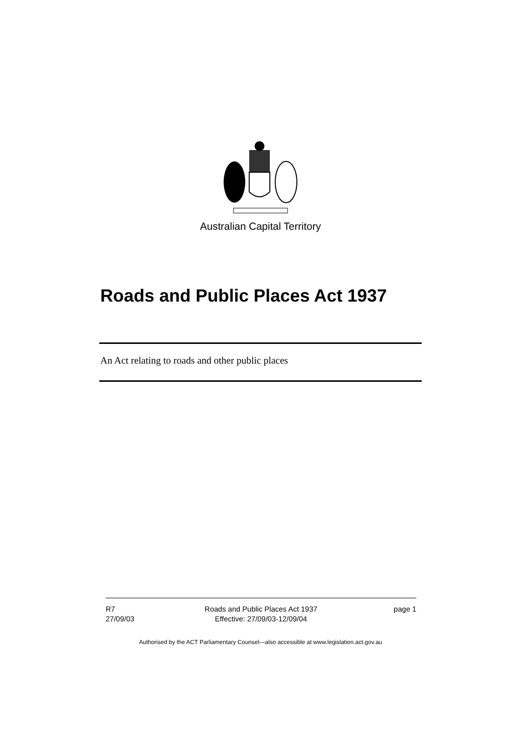Australian Capital Territory
Roads and Public Places Act 1937
An Act relating to roads and other public places
R7
27/09/03
Roads and Public Places Act 1937
Effective: 27/09/03-12/09/04
page 1
Authorised by the ACT Parliamentary Counsel—also accessible at www.legislation.act.gov.au